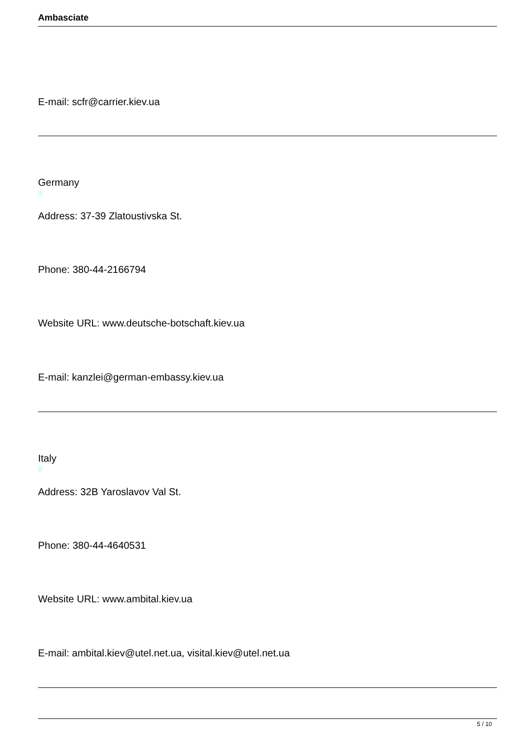Ambasciate
E-mail: scfr@carrier.kiev.ua
Germany
Address: 37-39 Zlatoustivska St.
Phone: 380-44-2166794
Website URL: www.deutsche-botschaft.kiev.ua
E-mail: kanzlei@german-embassy.kiev.ua
Italy
Address: 32B Yaroslavov Val St.
Phone: 380-44-4640531
Website URL: www.ambital.kiev.ua
E-mail: ambital.kiev@utel.net.ua, visital.kiev@utel.net.ua
5 / 10